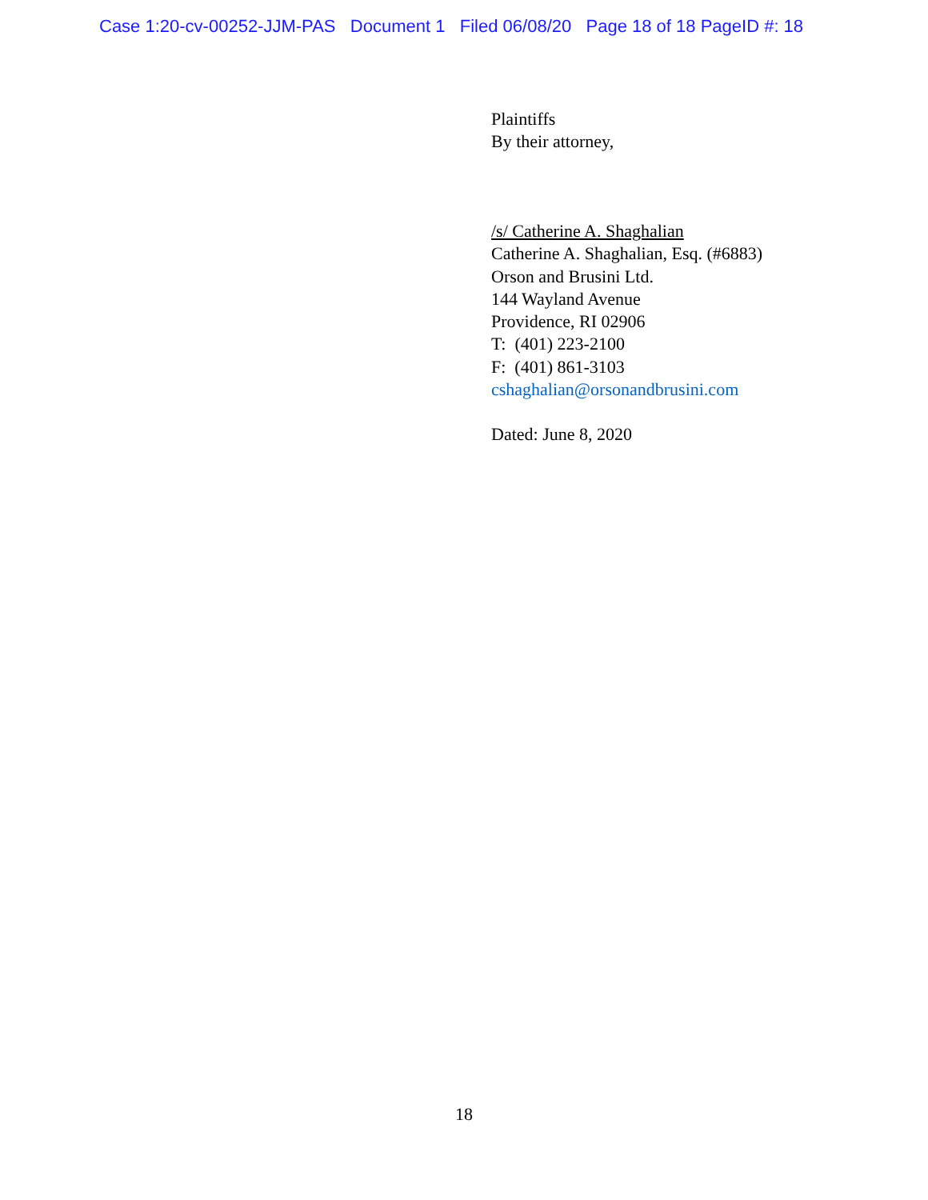Case 1:20-cv-00252-JJM-PAS Document 1 Filed 06/08/20 Page 18 of 18 PageID #: 18
Plaintiffs
By their attorney,
/s/ Catherine A. Shaghalian
Catherine A. Shaghalian, Esq. (#6883)
Orson and Brusini Ltd.
144 Wayland Avenue
Providence, RI 02906
T: (401) 223-2100
F: (401) 861-3103
cshaghalian@orsonandbrusini.com
Dated: June 8, 2020
18